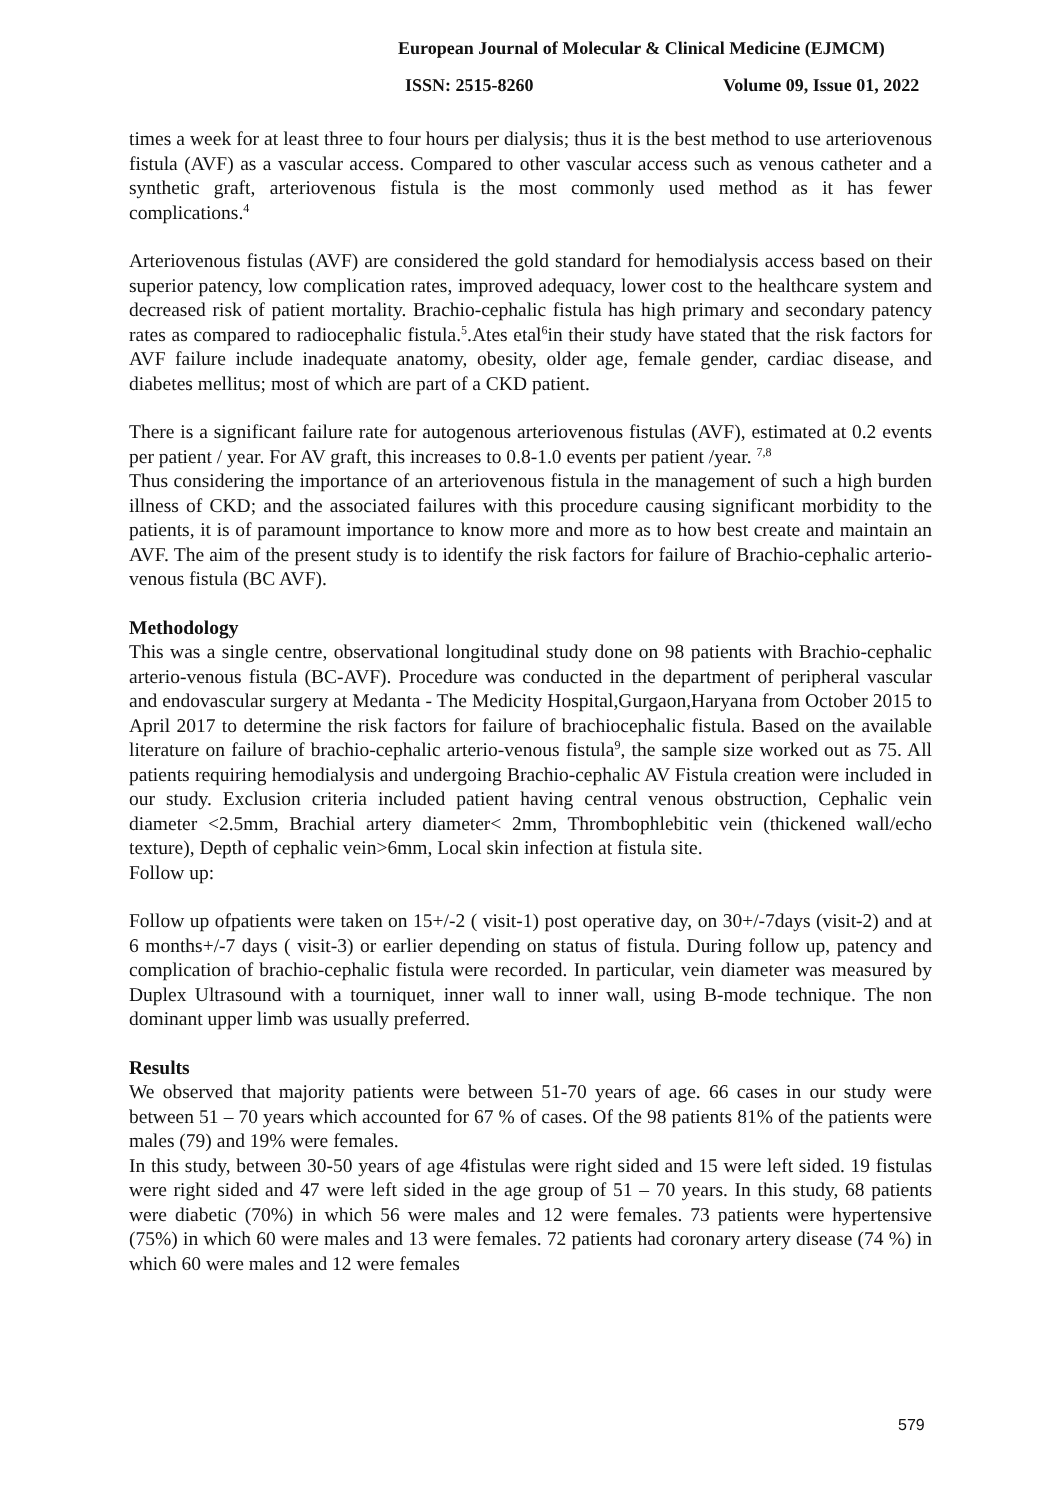European Journal of Molecular & Clinical Medicine (EJMCM)
ISSN: 2515-8260 Volume 09, Issue 01, 2022
times a week for at least three to four hours per dialysis; thus it is the best method to use arteriovenous fistula (AVF) as a vascular access. Compared to other vascular access such as venous catheter and a synthetic graft, arteriovenous fistula is the most commonly used method as it has fewer complications.<sup>4</sup>
Arteriovenous fistulas (AVF) are considered the gold standard for hemodialysis access based on their superior patency, low complication rates, improved adequacy, lower cost to the healthcare system and decreased risk of patient mortality. Brachio-cephalic fistula has high primary and secondary patency rates as compared to radiocephalic fistula.<sup>5</sup>.Ates etal<sup>6</sup>in their study have stated that the risk factors for AVF failure include inadequate anatomy, obesity, older age, female gender, cardiac disease, and diabetes mellitus; most of which are part of a CKD patient.
There is a significant failure rate for autogenous arteriovenous fistulas (AVF), estimated at 0.2 events per patient / year. For AV graft, this increases to 0.8-1.0 events per patient /year. <sup>7,8</sup>
Thus considering the importance of an arteriovenous fistula in the management of such a high burden illness of CKD; and the associated failures with this procedure causing significant morbidity to the patients, it is of paramount importance to know more and more as to how best create and maintain an AVF. The aim of the present study is to identify the risk factors for failure of Brachio-cephalic arterio-venous fistula (BC AVF).
Methodology
This was a single centre, observational longitudinal study done on 98 patients with Brachio-cephalic arterio-venous fistula (BC-AVF). Procedure was conducted in the department of peripheral vascular and endovascular surgery at Medanta - The Medicity Hospital,Gurgaon,Haryana from October 2015 to April 2017 to determine the risk factors for failure of brachiocephalic fistula. Based on the available literature on failure of brachio-cephalic arterio-venous fistula<sup>9</sup>, the sample size worked out as 75. All patients requiring hemodialysis and undergoing Brachio-cephalic AV Fistula creation were included in our study. Exclusion criteria included patient having central venous obstruction, Cephalic vein diameter <2.5mm, Brachial artery diameter< 2mm, Thrombophlebitic vein (thickened wall/echo texture), Depth of cephalic vein>6mm, Local skin infection at fistula site.
Follow up:
Follow up ofpatients were taken on 15+/-2 ( visit-1) post operative day, on 30+/-7days (visit-2) and at 6 months+/-7 days ( visit-3) or earlier depending on status of fistula. During follow up, patency and complication of brachio-cephalic fistula were recorded. In particular, vein diameter was measured by Duplex Ultrasound with a tourniquet, inner wall to inner wall, using B-mode technique. The non dominant upper limb was usually preferred.
Results
We observed that majority patients were between 51-70 years of age. 66 cases in our study were between 51 – 70 years which accounted for 67 % of cases. Of the 98 patients 81% of the patients were males (79) and 19% were females.
In this study, between 30-50 years of age 4fistulas were right sided and 15 were left sided. 19 fistulas were right sided and 47 were left sided in the age group of 51 – 70 years. In this study, 68 patients were diabetic (70%) in which 56 were males and 12 were females. 73 patients were hypertensive (75%) in which 60 were males and 13 were females. 72 patients had coronary artery disease (74 %) in which 60 were males and 12 were females
579